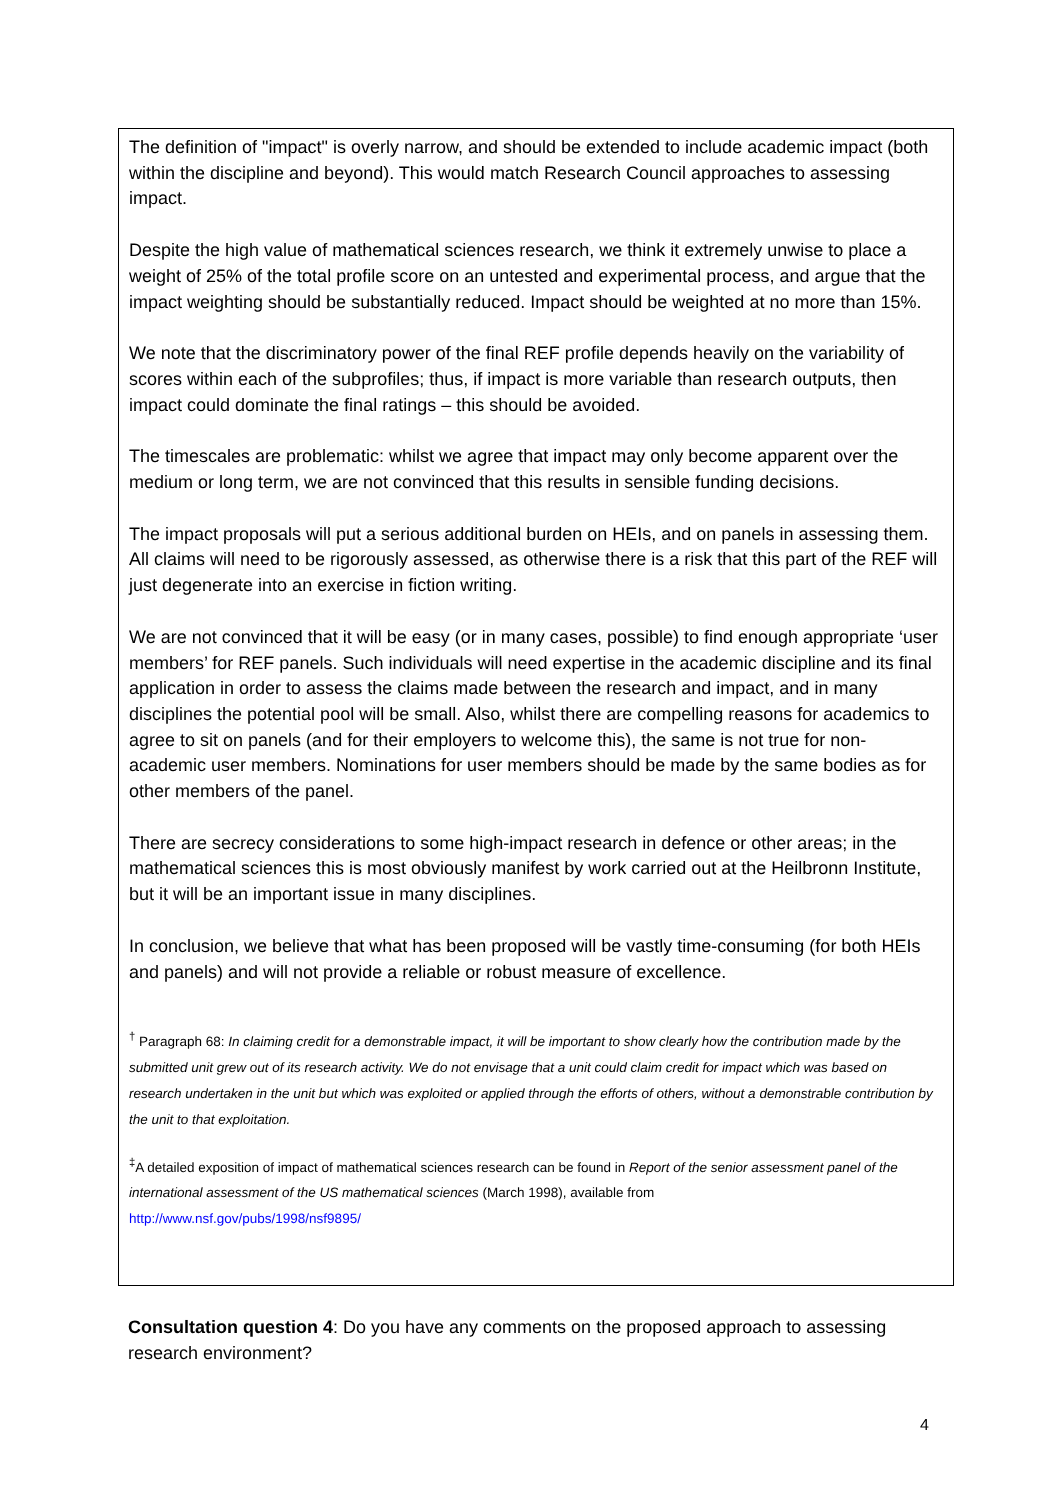The definition of "impact" is overly narrow, and should be extended to include academic impact (both within the discipline and beyond). This would match Research Council approaches to assessing impact.
Despite the high value of mathematical sciences research, we think it extremely unwise to place a weight of 25% of the total profile score on an untested and experimental process, and argue that the impact weighting should be substantially reduced. Impact should be weighted at no more than 15%.
We note that the discriminatory power of the final REF profile depends heavily on the variability of scores within each of the subprofiles; thus, if impact is more variable than research outputs, then impact could dominate the final ratings – this should be avoided.
The timescales are problematic: whilst we agree that impact may only become apparent over the medium or long term, we are not convinced that this results in sensible funding decisions.
The impact proposals will put a serious additional burden on HEIs, and on panels in assessing them. All claims will need to be rigorously assessed, as otherwise there is a risk that this part of the REF will just degenerate into an exercise in fiction writing.
We are not convinced that it will be easy (or in many cases, possible) to find enough appropriate ‘user members’ for REF panels. Such individuals will need expertise in the academic discipline and its final application in order to assess the claims made between the research and impact, and in many disciplines the potential pool will be small. Also, whilst there are compelling reasons for academics to agree to sit on panels (and for their employers to welcome this), the same is not true for non-academic user members. Nominations for user members should be made by the same bodies as for other members of the panel.
There are secrecy considerations to some high-impact research in defence or other areas; in the mathematical sciences this is most obviously manifest by work carried out at the Heilbronn Institute, but it will be an important issue in many disciplines.
In conclusion, we believe that what has been proposed will be vastly time-consuming (for both HEIs and panels) and will not provide a reliable or robust measure of excellence.
<sup>†</sup> Paragraph 68: In claiming credit for a demonstrable impact, it will be important to show clearly how the contribution made by the submitted unit grew out of its research activity. We do not envisage that a unit could claim credit for impact which was based on research undertaken in the unit but which was exploited or applied through the efforts of others, without a demonstrable contribution by the unit to that exploitation.
<sup>‡</sup> A detailed exposition of impact of mathematical sciences research can be found in Report of the senior assessment panel of the international assessment of the US mathematical sciences (March 1998), available from
http://www.nsf.gov/pubs/1998/nsf9895/
Consultation question 4: Do you have any comments on the proposed approach to assessing research environment?
4